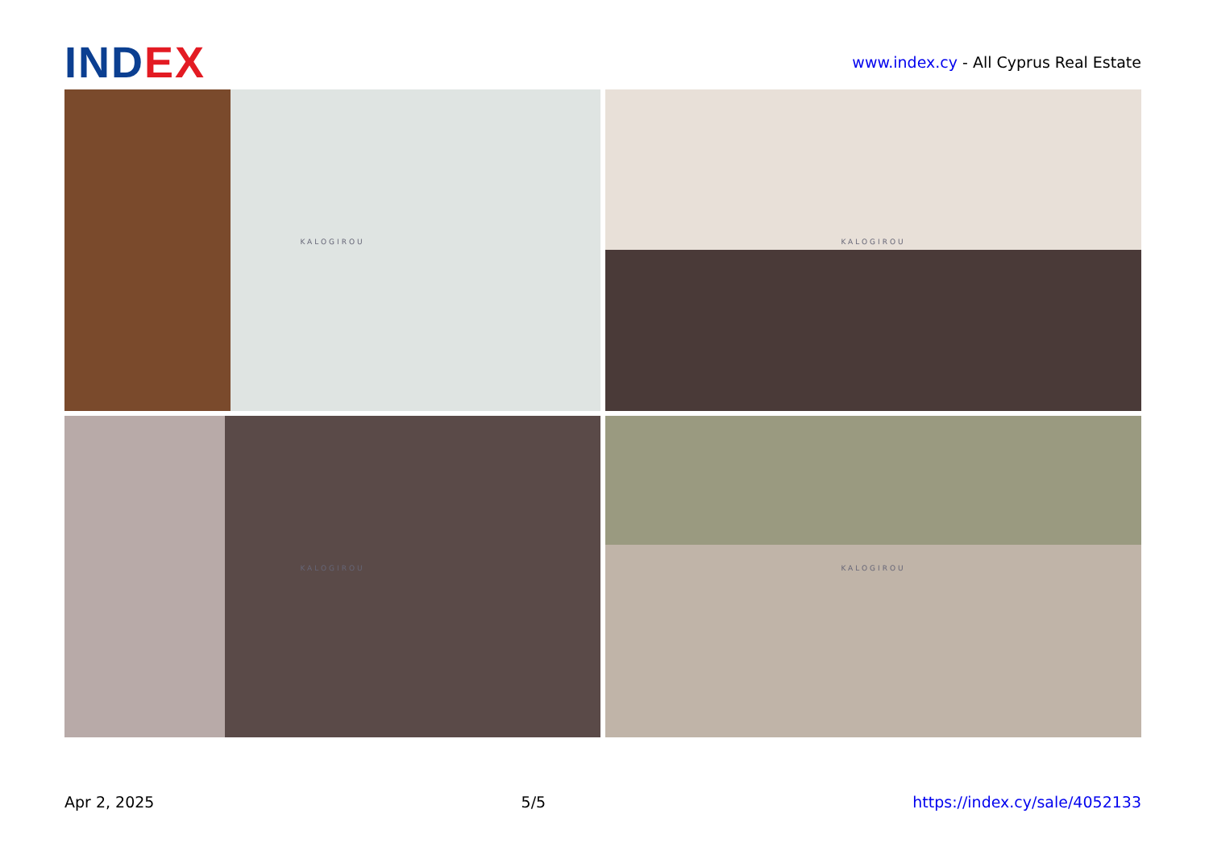INDEX
www.index.cy - All Cyprus Real Estate
KALOGIROU
KALOGIROU
KALOGIROU
KALOGIROU
Apr 2, 2025 5/5 https://index.cy/sale/4052133